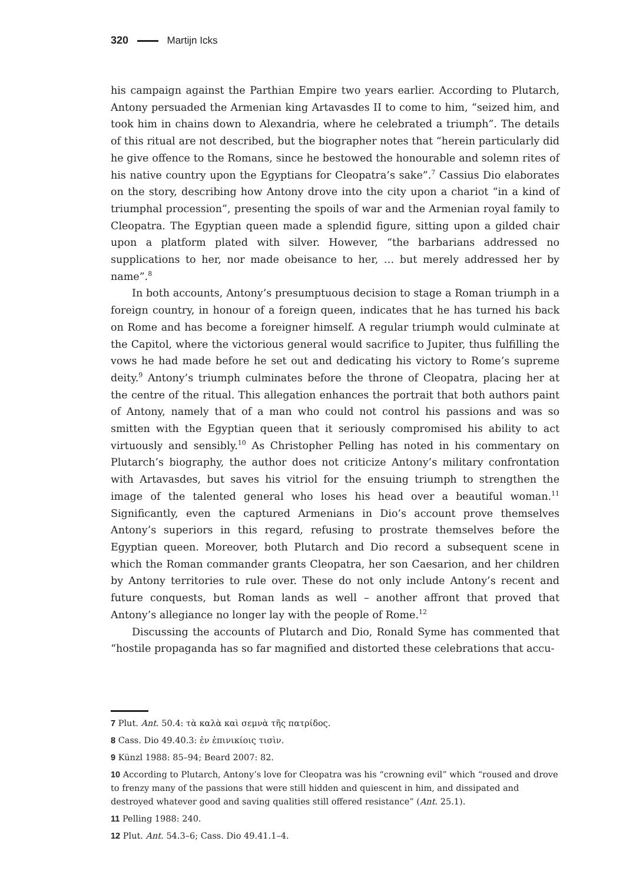320 Martijn Icks
his campaign against the Parthian Empire two years earlier. According to Plutarch, Antony persuaded the Armenian king Artavasdes II to come to him, “seized him, and took him in chains down to Alexandria, where he celebrated a triumph”. The details of this ritual are not described, but the biographer notes that “herein particularly did he give offence to the Romans, since he bestowed the honourable and solemn rites of his native country upon the Egyptians for Cleopatra’s sake”.<sup>7</sup> Cassius Dio elaborates on the story, describing how Antony drove into the city upon a chariot “in a kind of triumphal procession”, presenting the spoils of war and the Armenian royal family to Cleopatra. The Egyptian queen made a splendid figure, sitting upon a gilded chair upon a platform plated with silver. However, “the barbarians addressed no supplications to her, nor made obeisance to her, … but merely addressed her by name”.<sup>8</sup>
In both accounts, Antony’s presumptuous decision to stage a Roman triumph in a foreign country, in honour of a foreign queen, indicates that he has turned his back on Rome and has become a foreigner himself. A regular triumph would culminate at the Capitol, where the victorious general would sacrifice to Jupiter, thus fulfilling the vows he had made before he set out and dedicating his victory to Rome’s supreme deity.<sup>9</sup> Antony’s triumph culminates before the throne of Cleopatra, placing her at the centre of the ritual. This allegation enhances the portrait that both authors paint of Antony, namely that of a man who could not control his passions and was so smitten with the Egyptian queen that it seriously compromised his ability to act virtuously and sensibly.<sup>10</sup> As Christopher Pelling has noted in his commentary on Plutarch’s biography, the author does not criticize Antony’s military confrontation with Artavasdes, but saves his vitriol for the ensuing triumph to strengthen the image of the talented general who loses his head over a beautiful woman.<sup>11</sup> Significantly, even the captured Armenians in Dio’s account prove themselves Antony’s superiors in this regard, refusing to prostrate themselves before the Egyptian queen. Moreover, both Plutarch and Dio record a subsequent scene in which the Roman commander grants Cleopatra, her son Caesarion, and her children by Antony territories to rule over. These do not only include Antony’s recent and future conquests, but Roman lands as well – another affront that proved that Antony’s allegiance no longer lay with the people of Rome.<sup>12</sup>
Discussing the accounts of Plutarch and Dio, Ronald Syme has commented that “hostile propaganda has so far magnified and distorted these celebrations that accu-
7 Plut. Ant. 50.4: τὰ καλὰ καὶ σεμνὰ τῆς πατρίδος.
8 Cass. Dio 49.40.3: ἐν ἐπινικίοις τισὶν.
9 Künzl 1988: 85–94; Beard 2007: 82.
10 According to Plutarch, Antony’s love for Cleopatra was his “crowning evil” which “roused and drove to frenzy many of the passions that were still hidden and quiescent in him, and dissipated and destroyed whatever good and saving qualities still offered resistance” (Ant. 25.1).
11 Pelling 1988: 240.
12 Plut. Ant. 54.3–6; Cass. Dio 49.41.1–4.